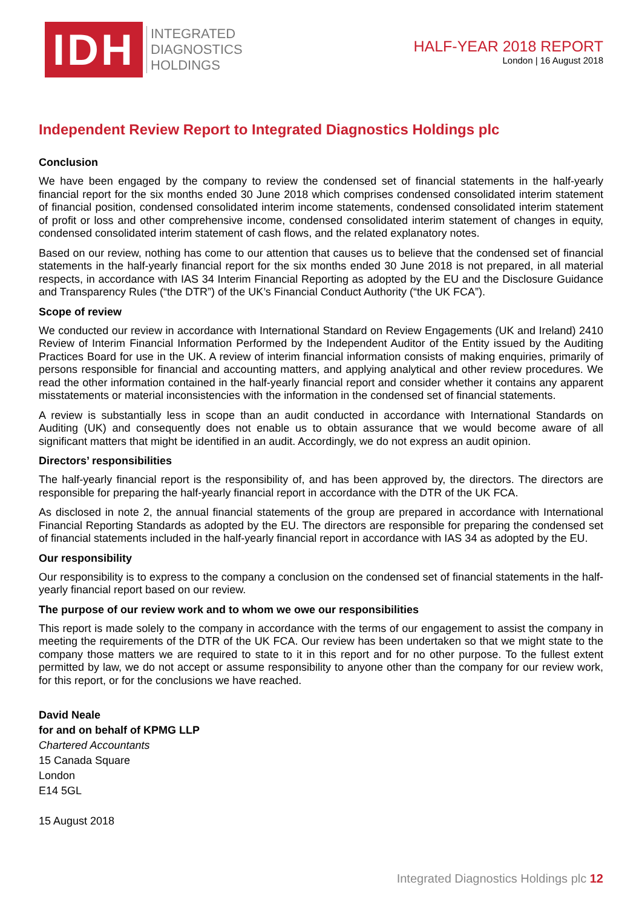IDH
INTEGRATED
DIAGNOSTICS
HOLDINGS
HALF-YEAR 2018 REPORT
London | 16 August 2018
Independent Review Report to Integrated Diagnostics Holdings plc
Conclusion
We have been engaged by the company to review the condensed set of financial statements in the half-yearly financial report for the six months ended 30 June 2018 which comprises condensed consolidated interim statement of financial position, condensed consolidated interim income statements, condensed consolidated interim statement of profit or loss and other comprehensive income, condensed consolidated interim statement of changes in equity, condensed consolidated interim statement of cash flows, and the related explanatory notes.
Based on our review, nothing has come to our attention that causes us to believe that the condensed set of financial statements in the half-yearly financial report for the six months ended 30 June 2018 is not prepared, in all material respects, in accordance with IAS 34 Interim Financial Reporting as adopted by the EU and the Disclosure Guidance and Transparency Rules (“the DTR”) of the UK’s Financial Conduct Authority (“the UK FCA”).
Scope of review
We conducted our review in accordance with International Standard on Review Engagements (UK and Ireland) 2410 Review of Interim Financial Information Performed by the Independent Auditor of the Entity issued by the Auditing Practices Board for use in the UK. A review of interim financial information consists of making enquiries, primarily of persons responsible for financial and accounting matters, and applying analytical and other review procedures. We read the other information contained in the half-yearly financial report and consider whether it contains any apparent misstatements or material inconsistencies with the information in the condensed set of financial statements.
A review is substantially less in scope than an audit conducted in accordance with International Standards on Auditing (UK) and consequently does not enable us to obtain assurance that we would become aware of all significant matters that might be identified in an audit. Accordingly, we do not express an audit opinion.
Directors’ responsibilities
The half-yearly financial report is the responsibility of, and has been approved by, the directors. The directors are responsible for preparing the half-yearly financial report in accordance with the DTR of the UK FCA.
As disclosed in note 2, the annual financial statements of the group are prepared in accordance with International Financial Reporting Standards as adopted by the EU. The directors are responsible for preparing the condensed set of financial statements included in the half-yearly financial report in accordance with IAS 34 as adopted by the EU.
Our responsibility
Our responsibility is to express to the company a conclusion on the condensed set of financial statements in the half-yearly financial report based on our review.
The purpose of our review work and to whom we owe our responsibilities
This report is made solely to the company in accordance with the terms of our engagement to assist the company in meeting the requirements of the DTR of the UK FCA. Our review has been undertaken so that we might state to the company those matters we are required to state to it in this report and for no other purpose. To the fullest extent permitted by law, we do not accept or assume responsibility to anyone other than the company for our review work, for this report, or for the conclusions we have reached.
David Neale
for and on behalf of KPMG LLP
Chartered Accountants
15 Canada Square
London
E14 5GL
15 August 2018
Integrated Diagnostics Holdings plc 12